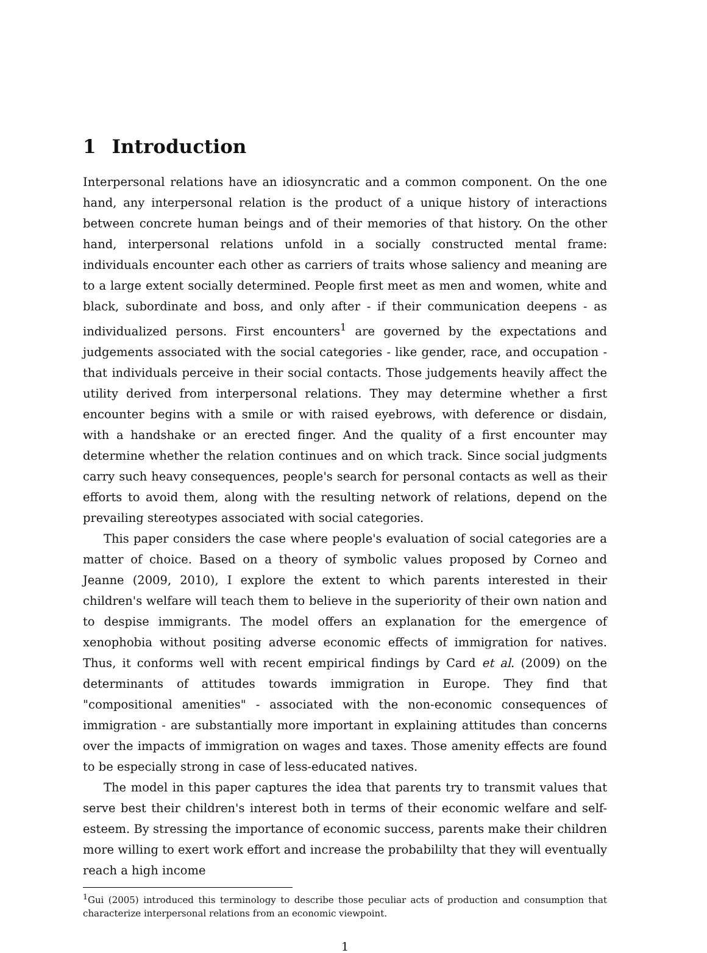1 Introduction
Interpersonal relations have an idiosyncratic and a common component. On the one hand, any interpersonal relation is the product of a unique history of interactions between concrete human beings and of their memories of that history. On the other hand, interpersonal relations unfold in a socially constructed mental frame: individuals encounter each other as carriers of traits whose saliency and meaning are to a large extent socially determined. People first meet as men and women, white and black, subordinate and boss, and only after - if their communication deepens - as individualized persons. First encounters<sup>1</sup> are governed by the expectations and judgements associated with the social categories - like gender, race, and occupation - that individuals perceive in their social contacts. Those judgements heavily affect the utility derived from interpersonal relations. They may determine whether a first encounter begins with a smile or with raised eyebrows, with deference or disdain, with a handshake or an erected finger. And the quality of a first encounter may determine whether the relation continues and on which track. Since social judgments carry such heavy consequences, people's search for personal contacts as well as their efforts to avoid them, along with the resulting network of relations, depend on the prevailing stereotypes associated with social categories.
This paper considers the case where people's evaluation of social categories are a matter of choice. Based on a theory of symbolic values proposed by Corneo and Jeanne (2009, 2010), I explore the extent to which parents interested in their children's welfare will teach them to believe in the superiority of their own nation and to despise immigrants. The model offers an explanation for the emergence of xenophobia without positing adverse economic effects of immigration for natives. Thus, it conforms well with recent empirical findings by Card et al. (2009) on the determinants of attitudes towards immigration in Europe. They find that "compositional amenities" - associated with the non-economic consequences of immigration - are substantially more important in explaining attitudes than concerns over the impacts of immigration on wages and taxes. Those amenity effects are found to be especially strong in case of less-educated natives.
The model in this paper captures the idea that parents try to transmit values that serve best their children's interest both in terms of their economic welfare and self-esteem. By stressing the importance of economic success, parents make their children more willing to exert work effort and increase the probabililty that they will eventually reach a high income
<sup>1</sup> Gui (2005) introduced this terminology to describe those peculiar acts of production and consumption that characterize interpersonal relations from an economic viewpoint.
1